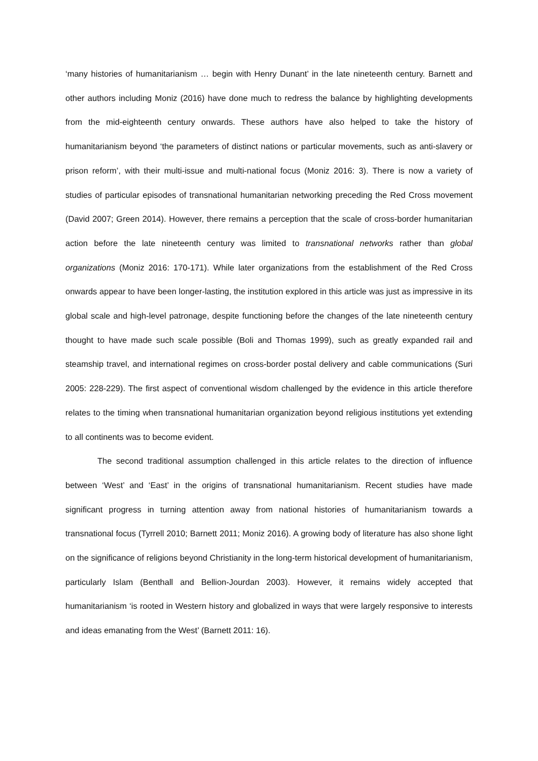‘many histories of humanitarianism … begin with Henry Dunant’ in the late nineteenth century. Barnett and other authors including Moniz (2016) have done much to redress the balance by highlighting developments from the mid-eighteenth century onwards. These authors have also helped to take the history of humanitarianism beyond ‘the parameters of distinct nations or particular movements, such as anti-slavery or prison reform’, with their multi-issue and multi-national focus (Moniz 2016: 3). There is now a variety of studies of particular episodes of transnational humanitarian networking preceding the Red Cross movement (David 2007; Green 2014). However, there remains a perception that the scale of cross-border humanitarian action before the late nineteenth century was limited to transnational networks rather than global organizations (Moniz 2016: 170-171). While later organizations from the establishment of the Red Cross onwards appear to have been longer-lasting, the institution explored in this article was just as impressive in its global scale and high-level patronage, despite functioning before the changes of the late nineteenth century thought to have made such scale possible (Boli and Thomas 1999), such as greatly expanded rail and steamship travel, and international regimes on cross-border postal delivery and cable communications (Suri 2005: 228-229). The first aspect of conventional wisdom challenged by the evidence in this article therefore relates to the timing when transnational humanitarian organization beyond religious institutions yet extending to all continents was to become evident.
The second traditional assumption challenged in this article relates to the direction of influence between ‘West’ and ‘East’ in the origins of transnational humanitarianism. Recent studies have made significant progress in turning attention away from national histories of humanitarianism towards a transnational focus (Tyrrell 2010; Barnett 2011; Moniz 2016). A growing body of literature has also shone light on the significance of religions beyond Christianity in the long-term historical development of humanitarianism, particularly Islam (Benthall and Bellion-Jourdan 2003). However, it remains widely accepted that humanitarianism ‘is rooted in Western history and globalized in ways that were largely responsive to interests and ideas emanating from the West’ (Barnett 2011: 16).